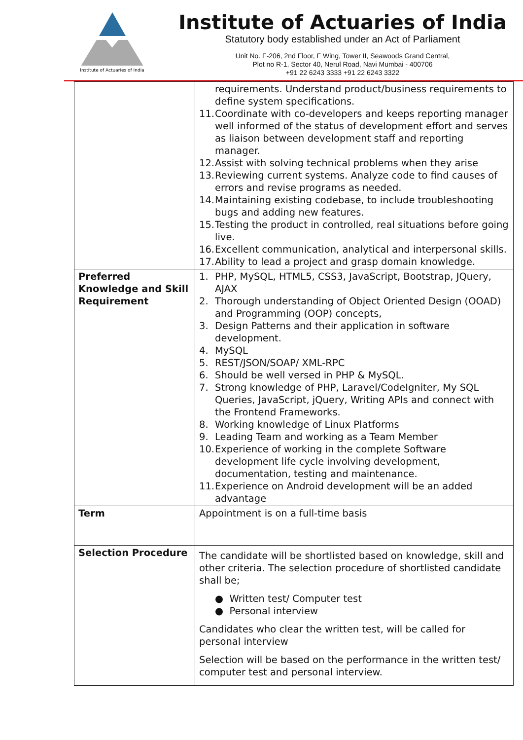Institute of Actuaries of India
Institute of Actuaries of India
Statutory body established under an Act of Parliament
Unit No. F-206, 2nd Floor, F Wing, Tower II, Seawoods Grand Central,
Plot no R-1, Sector 40, Nerul Road, Navi Mumbai - 400706
+91 22 6243 3333 +91 22 6243 3322
| | requirements. Understand product/business requirements to define system specifications. 11. Coordinate with co-developers and keeps reporting manager well informed of the status of development effort and serves as liaison between development staff and reporting manager. 12. Assist with solving technical problems when they arise 13. Reviewing current systems. Analyze code to find causes of errors and revise programs as needed. 14. Maintaining existing codebase, to include troubleshooting bugs and adding new features. 15. Testing the product in controlled, real situations before going live. 16. Excellent communication, analytical and interpersonal skills. 17. Ability to lead a project and grasp domain knowledge. |
| Preferred Knowledge and Skill Requirement | 1. PHP, MySQL, HTML5, CSS3, JavaScript, Bootstrap, JQuery, AJAX 2. Thorough understanding of Object Oriented Design (OOAD) and Programming (OOP) concepts, 3. Design Patterns and their application in software development. 4. MySQL 5. REST/JSON/SOAP/ XML-RPC 6. Should be well versed in PHP & MySQL. 7. Strong knowledge of PHP, Laravel/CodeIgniter, My SQL Queries, JavaScript, jQuery, Writing APIs and connect with the Frontend Frameworks. 8. Working knowledge of Linux Platforms 9. Leading Team and working as a Team Member 10. Experience of working in the complete Software development life cycle involving development, documentation, testing and maintenance. 11. Experience on Android development will be an added advantage |
| Term | Appointment is on a full-time basis |
| Selection Procedure | The candidate will be shortlisted based on knowledge, skill and other criteria. The selection procedure of shortlisted candidate shall be; ● Written test/ Computer test ● Personal interview Candidates who clear the written test, will be called for personal interview Selection will be based on the performance in the written test/ computer test and personal interview. |